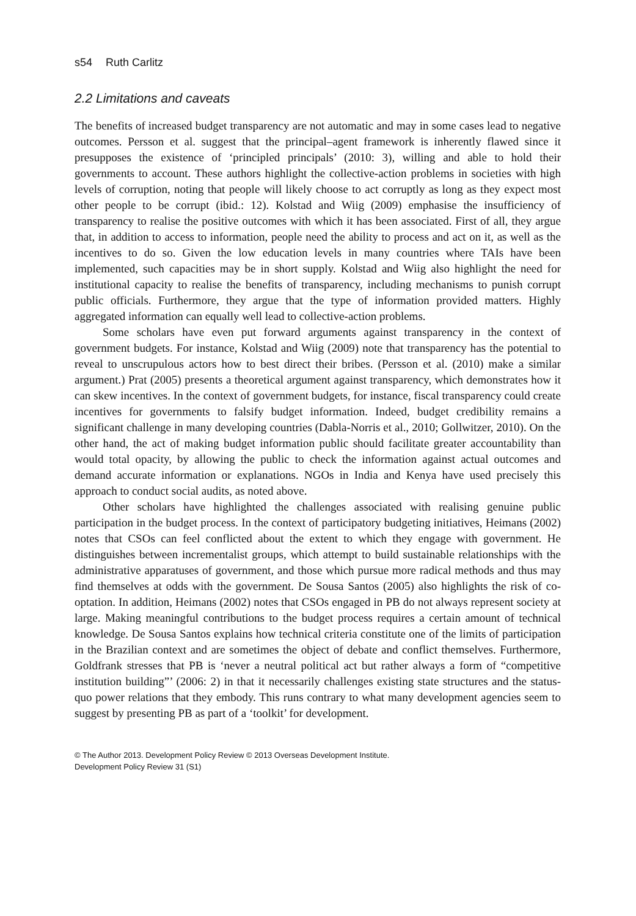s54 Ruth Carlitz
2.2 Limitations and caveats
The benefits of increased budget transparency are not automatic and may in some cases lead to negative outcomes. Persson et al. suggest that the principal–agent framework is inherently flawed since it presupposes the existence of ‘principled principals’ (2010: 3), willing and able to hold their governments to account. These authors highlight the collective-action problems in societies with high levels of corruption, noting that people will likely choose to act corruptly as long as they expect most other people to be corrupt (ibid.: 12). Kolstad and Wiig (2009) emphasise the insufficiency of transparency to realise the positive outcomes with which it has been associated. First of all, they argue that, in addition to access to information, people need the ability to process and act on it, as well as the incentives to do so. Given the low education levels in many countries where TAIs have been implemented, such capacities may be in short supply. Kolstad and Wiig also highlight the need for institutional capacity to realise the benefits of transparency, including mechanisms to punish corrupt public officials. Furthermore, they argue that the type of information provided matters. Highly aggregated information can equally well lead to collective-action problems.
Some scholars have even put forward arguments against transparency in the context of government budgets. For instance, Kolstad and Wiig (2009) note that transparency has the potential to reveal to unscrupulous actors how to best direct their bribes. (Persson et al. (2010) make a similar argument.) Prat (2005) presents a theoretical argument against transparency, which demonstrates how it can skew incentives. In the context of government budgets, for instance, fiscal transparency could create incentives for governments to falsify budget information. Indeed, budget credibility remains a significant challenge in many developing countries (Dabla-Norris et al., 2010; Gollwitzer, 2010). On the other hand, the act of making budget information public should facilitate greater accountability than would total opacity, by allowing the public to check the information against actual outcomes and demand accurate information or explanations. NGOs in India and Kenya have used precisely this approach to conduct social audits, as noted above.
Other scholars have highlighted the challenges associated with realising genuine public participation in the budget process. In the context of participatory budgeting initiatives, Heimans (2002) notes that CSOs can feel conflicted about the extent to which they engage with government. He distinguishes between incrementalist groups, which attempt to build sustainable relationships with the administrative apparatuses of government, and those which pursue more radical methods and thus may find themselves at odds with the government. De Sousa Santos (2005) also highlights the risk of co-optation. In addition, Heimans (2002) notes that CSOs engaged in PB do not always represent society at large. Making meaningful contributions to the budget process requires a certain amount of technical knowledge. De Sousa Santos explains how technical criteria constitute one of the limits of participation in the Brazilian context and are sometimes the object of debate and conflict themselves. Furthermore, Goldfrank stresses that PB is ‘never a neutral political act but rather always a form of “competitive institution building”’ (2006: 2) in that it necessarily challenges existing state structures and the status-quo power relations that they embody. This runs contrary to what many development agencies seem to suggest by presenting PB as part of a ‘toolkit’ for development.
© The Author 2013. Development Policy Review © 2013 Overseas Development Institute.
Development Policy Review 31 (S1)